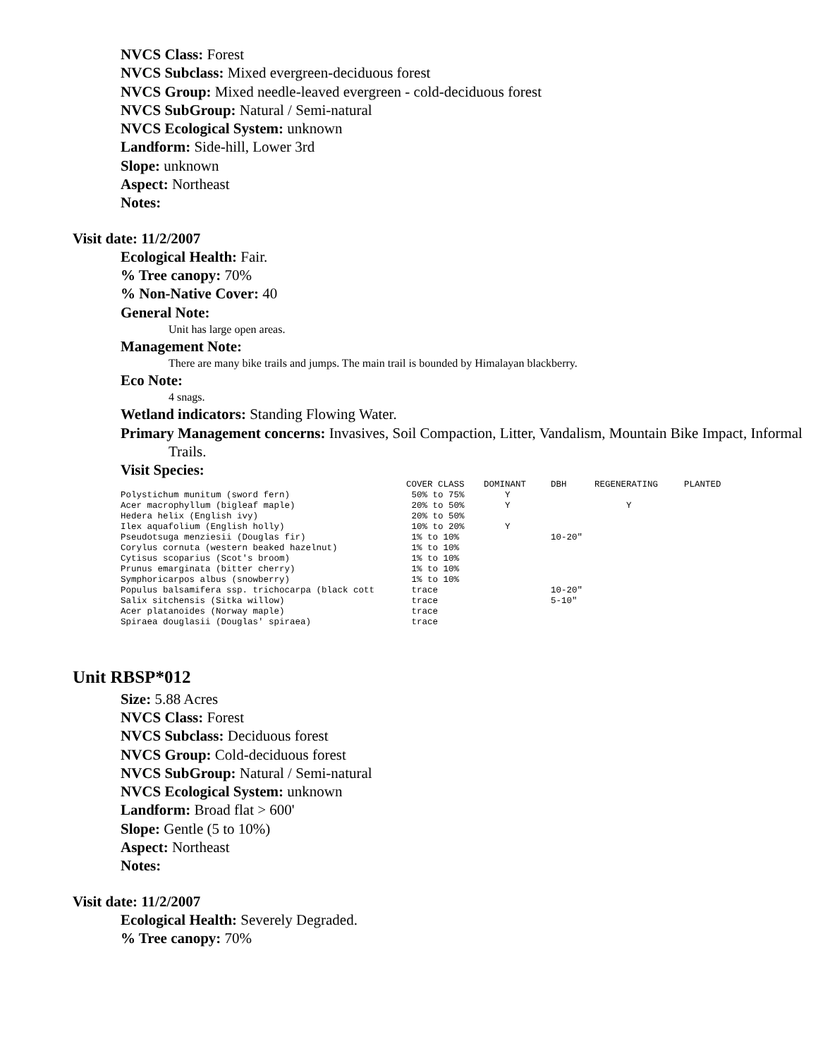NVCS Class: Forest
NVCS Subclass: Mixed evergreen-deciduous forest
NVCS Group: Mixed needle-leaved evergreen - cold-deciduous forest
NVCS SubGroup: Natural / Semi-natural
NVCS Ecological System: unknown
Landform: Side-hill, Lower 3rd
Slope: unknown
Aspect: Northeast
Notes:
Visit date: 11/2/2007
Ecological Health: Fair.
% Tree canopy: 70%
% Non-Native Cover: 40
General Note:
Unit has large open areas.
Management Note:
There are many bike trails and jumps. The main trail is bounded by Himalayan blackberry.
Eco Note:
4 snags.
Wetland indicators: Standing Flowing Water.
Primary Management concerns: Invasives, Soil Compaction, Litter, Vandalism, Mountain Bike Impact, Informal Trails.
Visit Species:
| | COVER CLASS | DOMINANT | DBH | REGENERATING | PLANTED |
| --- | --- | --- | --- | --- | --- |
| Polystichum munitum (sword fern) | 50% to 75% | Y | | | |
| Acer macrophyllum (bigleaf maple) | 20% to 50% | Y | | Y | |
| Hedera helix (English ivy) | 20% to 50% | | | | |
| Ilex aquafolium (English holly) | 10% to 20% | Y | | | |
| Pseudotsuga menziesii (Douglas fir) | 1% to 10% | | 10-20" | | |
| Corylus cornuta (western beaked hazelnut) | 1% to 10% | | | | |
| Cytisus scoparius (Scot's broom) | 1% to 10% | | | | |
| Prunus emarginata (bitter cherry) | 1% to 10% | | | | |
| Symphoricarpos albus (snowberry) | 1% to 10% | | | | |
| Populus balsamifera ssp. trichocarpa (black cott | trace | | 10-20" | | |
| Salix sitchensis (Sitka willow) | trace | | 5-10" | | |
| Acer platanoides (Norway maple) | trace | | | | |
| Spiraea douglasii (Douglas' spiraea) | trace | | | | |
Unit RBSP*012
Size: 5.88 Acres
NVCS Class: Forest
NVCS Subclass: Deciduous forest
NVCS Group: Cold-deciduous forest
NVCS SubGroup: Natural / Semi-natural
NVCS Ecological System: unknown
Landform: Broad flat > 600'
Slope: Gentle (5 to 10%)
Aspect: Northeast
Notes:
Visit date: 11/2/2007
Ecological Health: Severely Degraded.
% Tree canopy: 70%